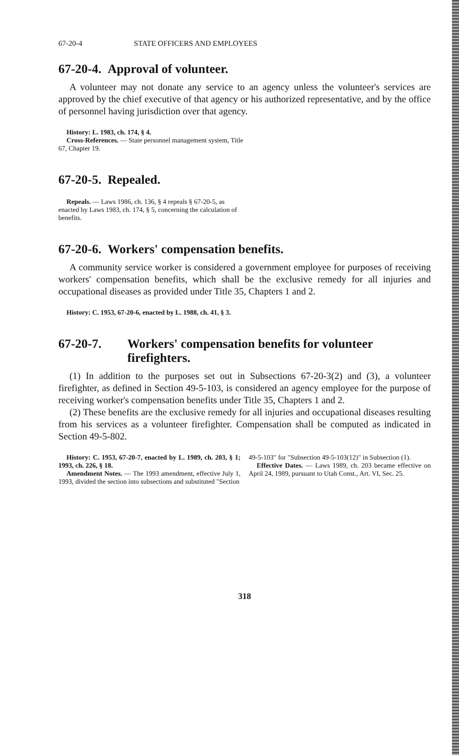67-20-4 STATE OFFICERS AND EMPLOYEES
67-20-4. Approval of volunteer.
A volunteer may not donate any service to an agency unless the volunteer's services are approved by the chief executive of that agency or his authorized representative, and by the office of personnel having jurisdiction over that agency.
History: L. 1983, ch. 174, § 4.
Cross-References. — State personnel management system, Title 67, Chapter 19.
67-20-5. Repealed.
Repeals. — Laws 1986, ch. 136, § 4 repeals § 67-20-5, as enacted by Laws 1983, ch. 174, § 5, concerning the calculation of benefits.
67-20-6. Workers' compensation benefits.
A community service worker is considered a government employee for purposes of receiving workers' compensation benefits, which shall be the exclusive remedy for all injuries and occupational diseases as provided under Title 35, Chapters 1 and 2.
History: C. 1953, 67-20-6, enacted by L. 1988, ch. 41, § 3.
67-20-7. Workers' compensation benefits for volunteer firefighters.
(1) In addition to the purposes set out in Subsections 67-20-3(2) and (3), a volunteer firefighter, as defined in Section 49-5-103, is considered an agency employee for the purpose of receiving worker's compensation benefits under Title 35, Chapters 1 and 2.
(2) These benefits are the exclusive remedy for all injuries and occupational diseases resulting from his services as a volunteer firefighter. Compensation shall be computed as indicated in Section 49-5-802.
History: C. 1953, 67-20-7, enacted by L. 1989, ch. 203, § 1; 1993, ch. 226, § 18.
Amendment Notes. — The 1993 amendment, effective July 1, 1993, divided the section into subsections and substituted "Section
49-5-103" for "Subsection 49-5-103(12)" in Subsection (1).
Effective Dates. — Laws 1989, ch. 203 became effective on April 24, 1989, pursuant to Utah Const., Art. VI, Sec. 25.
318